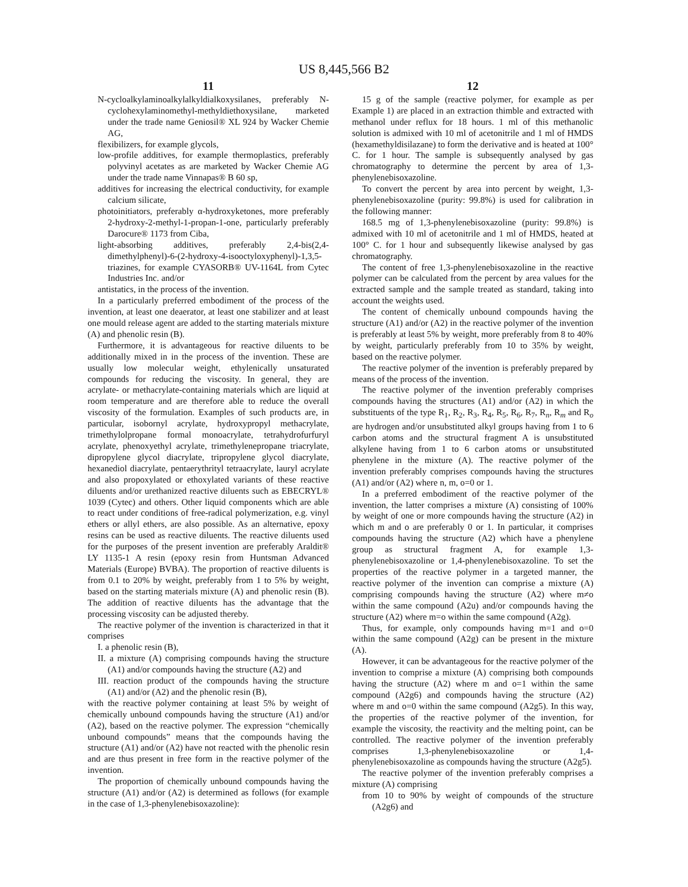US 8,445,566 B2
11
N-cycloalkylaminoalkylalkyldialkoxysilanes, preferably N-cyclohexylaminomethyl-methyldiethoxysilane, marketed under the trade name Geniosil® XL 924 by Wacker Chemie AG,
flexibilizers, for example glycols,
low-profile additives, for example thermoplastics, preferably polyvinyl acetates as are marketed by Wacker Chemie AG under the trade name Vinnapas® B 60 sp,
additives for increasing the electrical conductivity, for example calcium silicate,
photoinitiators, preferably α-hydroxyketones, more preferably 2-hydroxy-2-methyl-1-propan-1-one, particularly preferably Darocure® 1173 from Ciba,
light-absorbing additives, preferably 2,4-bis(2,4-dimethylphenyl)-6-(2-hydroxy-4-isooctyloxyphenyl)-1,3,5-triazines, for example CYASORB® UV-1164L from Cytec Industries Inc. and/or
antistatics, in the process of the invention.
In a particularly preferred embodiment of the process of the invention, at least one deaerator, at least one stabilizer and at least one mould release agent are added to the starting materials mixture (A) and phenolic resin (B).
Furthermore, it is advantageous for reactive diluents to be additionally mixed in in the process of the invention. These are usually low molecular weight, ethylenically unsaturated compounds for reducing the viscosity. In general, they are acrylate- or methacrylate-containing materials which are liquid at room temperature and are therefore able to reduce the overall viscosity of the formulation. Examples of such products are, in particular, isobornyl acrylate, hydroxypropyl methacrylate, trimethylolpropane formal monoacrylate, tetrahydrofurfuryl acrylate, phenoxyethyl acrylate, trimethylenepropane triacrylate, dipropylene glycol diacrylate, tripropylene glycol diacrylate, hexanediol diacrylate, pentaerythrityl tetraacrylate, lauryl acrylate and also propoxylated or ethoxylated variants of these reactive diluents and/or urethanized reactive diluents such as EBECRYL® 1039 (Cytec) and others. Other liquid components which are able to react under conditions of free-radical polymerization, e.g. vinyl ethers or allyl ethers, are also possible. As an alternative, epoxy resins can be used as reactive diluents. The reactive diluents used for the purposes of the present invention are preferably Araldit® LY 1135-1 A resin (epoxy resin from Huntsman Advanced Materials (Europe) BVBA). The proportion of reactive diluents is from 0.1 to 20% by weight, preferably from 1 to 5% by weight, based on the starting materials mixture (A) and phenolic resin (B). The addition of reactive diluents has the advantage that the processing viscosity can be adjusted thereby.
The reactive polymer of the invention is characterized in that it comprises
I. a phenolic resin (B),
II. a mixture (A) comprising compounds having the structure (A1) and/or compounds having the structure (A2) and
III. reaction product of the compounds having the structure (A1) and/or (A2) and the phenolic resin (B),
with the reactive polymer containing at least 5% by weight of chemically unbound compounds having the structure (A1) and/or (A2), based on the reactive polymer. The expression “chemically unbound compounds” means that the compounds having the structure (A1) and/or (A2) have not reacted with the phenolic resin and are thus present in free form in the reactive polymer of the invention.
The proportion of chemically unbound compounds having the structure (A1) and/or (A2) is determined as follows (for example in the case of 1,3-phenylenebisoxazoline):
12
15 g of the sample (reactive polymer, for example as per Example 1) are placed in an extraction thimble and extracted with methanol under reflux for 18 hours. 1 ml of this methanolic solution is admixed with 10 ml of acetonitrile and 1 ml of HMDS (hexamethyldisilazane) to form the derivative and is heated at 100° C. for 1 hour. The sample is subsequently analysed by gas chromatography to determine the percent by area of 1,3-phenylenebisoxazoline.
To convert the percent by area into percent by weight, 1,3-phenylenebisoxazoline (purity: 99.8%) is used for calibration in the following manner:
168.5 mg of 1,3-phenylenebisoxazoline (purity: 99.8%) is admixed with 10 ml of acetonitrile and 1 ml of HMDS, heated at 100° C. for 1 hour and subsequently likewise analysed by gas chromatography.
The content of free 1,3-phenylenebisoxazoline in the reactive polymer can be calculated from the percent by area values for the extracted sample and the sample treated as standard, taking into account the weights used.
The content of chemically unbound compounds having the structure (A1) and/or (A2) in the reactive polymer of the invention is preferably at least 5% by weight, more preferably from 8 to 40% by weight, particularly preferably from 10 to 35% by weight, based on the reactive polymer.
The reactive polymer of the invention is preferably prepared by means of the process of the invention.
The reactive polymer of the invention preferably comprises compounds having the structures (A1) and/or (A2) in which the substituents of the type R<sub>1</sub>, R<sub>2</sub>, R<sub>3</sub>, R<sub>4</sub>, R<sub>5</sub>, R<sub>6</sub>, R<sub>7</sub>, R<sub>n</sub>, R<sub>m</sub> and R<sub>o</sub> are hydrogen and/or unsubstituted alkyl groups having from 1 to 6 carbon atoms and the structural fragment A is unsubstituted alkylene having from 1 to 6 carbon atoms or unsubstituted phenylene in the mixture (A). The reactive polymer of the invention preferably comprises compounds having the structures (A1) and/or (A2) where n, m, o=0 or 1.
In a preferred embodiment of the reactive polymer of the invention, the latter comprises a mixture (A) consisting of 100% by weight of one or more compounds having the structure (A2) in which m and o are preferably 0 or 1. In particular, it comprises compounds having the structure (A2) which have a phenylene group as structural fragment A, for example 1,3-phenylenebisoxazoline or 1,4-phenylenebisoxazoline. To set the properties of the reactive polymer in a targeted manner, the reactive polymer of the invention can comprise a mixture (A) comprising compounds having the structure (A2) where m≠o within the same compound (A2u) and/or compounds having the structure (A2) where m=o within the same compound (A2g).
Thus, for example, only compounds having m=1 and o=0 within the same compound (A2g) can be present in the mixture (A).
However, it can be advantageous for the reactive polymer of the invention to comprise a mixture (A) comprising both compounds having the structure (A2) where m and o=1 within the same compound (A2g6) and compounds having the structure (A2) where m and o=0 within the same compound (A2g5). In this way, the properties of the reactive polymer of the invention, for example the viscosity, the reactivity and the melting point, can be controlled. The reactive polymer of the invention preferably comprises 1,3-phenylenebisoxazoline or 1,4-phenylenebisoxazoline as compounds having the structure (A2g5).
The reactive polymer of the invention preferably comprises a mixture (A) comprising
from 10 to 90% by weight of compounds of the structure (A2g6) and